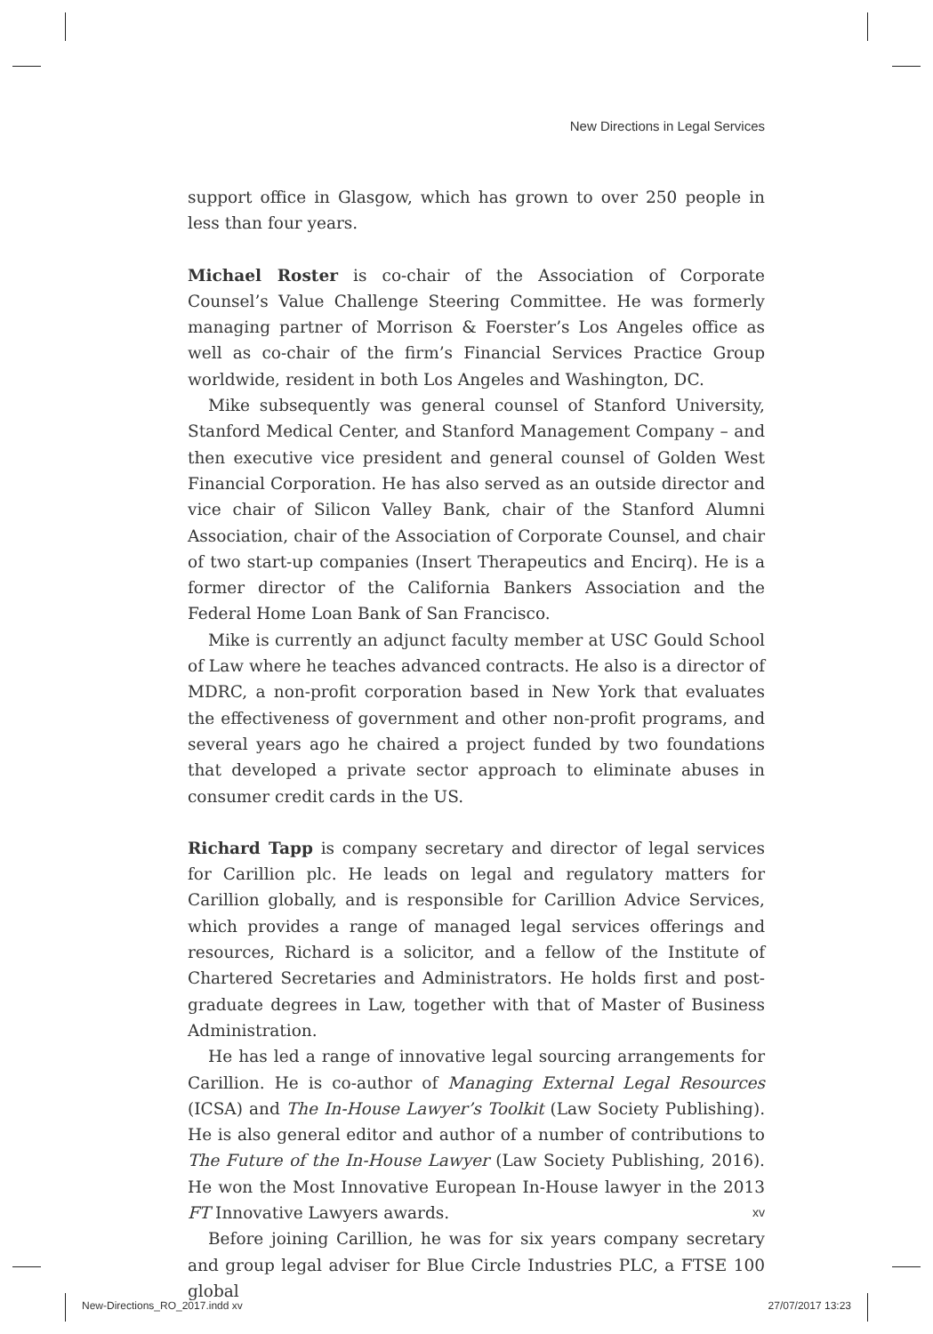New Directions in Legal Services
support office in Glasgow, which has grown to over 250 people in less than four years.
Michael Roster is co-chair of the Association of Corporate Counsel’s Value Challenge Steering Committee. He was formerly managing partner of Morrison & Foerster’s Los Angeles office as well as co-chair of the firm’s Financial Services Practice Group worldwide, resident in both Los Angeles and Washington, DC.
Mike subsequently was general counsel of Stanford University, Stanford Medical Center, and Stanford Management Company – and then executive vice president and general counsel of Golden West Financial Corporation. He has also served as an outside director and vice chair of Silicon Valley Bank, chair of the Stanford Alumni Association, chair of the Association of Corporate Counsel, and chair of two start-up companies (Insert Therapeutics and Encirq). He is a former director of the California Bankers Association and the Federal Home Loan Bank of San Francisco.
Mike is currently an adjunct faculty member at USC Gould School of Law where he teaches advanced contracts. He also is a director of MDRC, a non-profit corporation based in New York that evaluates the effectiveness of government and other non-profit programs, and several years ago he chaired a project funded by two foundations that developed a private sector approach to eliminate abuses in consumer credit cards in the US.
Richard Tapp is company secretary and director of legal services for Carillion plc. He leads on legal and regulatory matters for Carillion globally, and is responsible for Carillion Advice Services, which provides a range of managed legal services offerings and resources, Richard is a solicitor, and a fellow of the Institute of Chartered Secretaries and Administrators. He holds first and post-graduate degrees in Law, together with that of Master of Business Administration.
He has led a range of innovative legal sourcing arrangements for Carillion. He is co-author of Managing External Legal Resources (ICSA) and The In-House Lawyer’s Toolkit (Law Society Publishing). He is also general editor and author of a number of contributions to The Future of the In-House Lawyer (Law Society Publishing, 2016). He won the Most Innovative European In-House lawyer in the 2013 FT Innovative Lawyers awards.
Before joining Carillion, he was for six years company secretary and group legal adviser for Blue Circle Industries PLC, a FTSE 100 global
xv
New-Directions_RO_2017.indd xv 27/07/2017 13:23